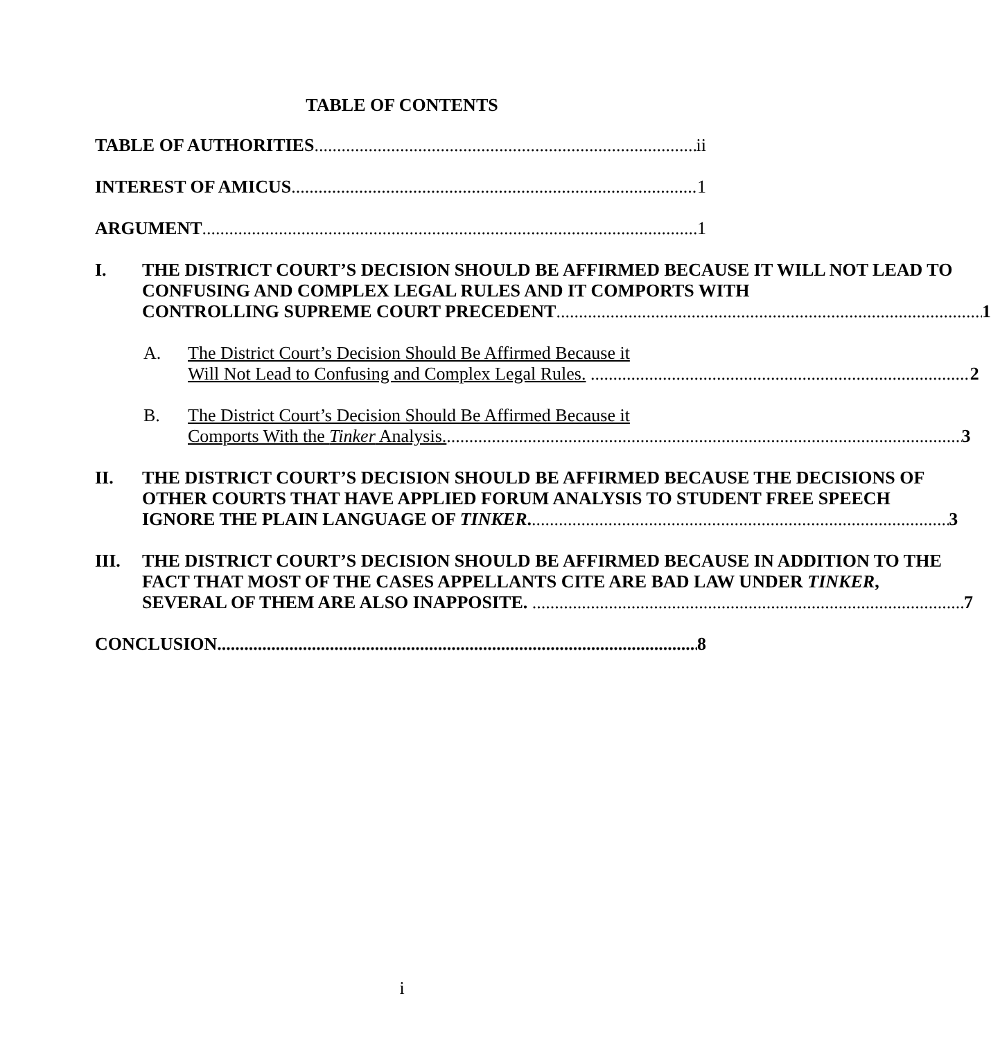TABLE OF CONTENTS
TABLE OF AUTHORITIES ii
INTEREST OF AMICUS 1
ARGUMENT 1
I. THE DISTRICT COURT’S DECISION SHOULD BE AFFIRMED BECAUSE IT WILL NOT LEAD TO CONFUSING AND COMPLEX LEGAL RULES AND IT COMPORTS WITH
CONTROLLING SUPREME COURT PRECEDENT 1
A. The District Court’s Decision Should Be Affirmed Because it
Will Not Lead to Confusing and Complex Legal Rules. 2
B. The District Court’s Decision Should Be Affirmed Because it
Comports With the Tinker Analysis. 3
II. THE DISTRICT COURT’S DECISION SHOULD BE AFFIRMED BECAUSE THE DECISIONS OF OTHER COURTS THAT HAVE APPLIED FORUM ANALYSIS TO STUDENT FREE SPEECH
IGNORE THE PLAIN LANGUAGE OF TINKER. 3
III. THE DISTRICT COURT’S DECISION SHOULD BE AFFIRMED BECAUSE IN ADDITION TO THE FACT THAT MOST OF THE CASES APPELLANTS CITE ARE BAD LAW UNDER TINKER,
SEVERAL OF THEM ARE ALSO INAPPOSITE. 7
CONCLUSION 8
i